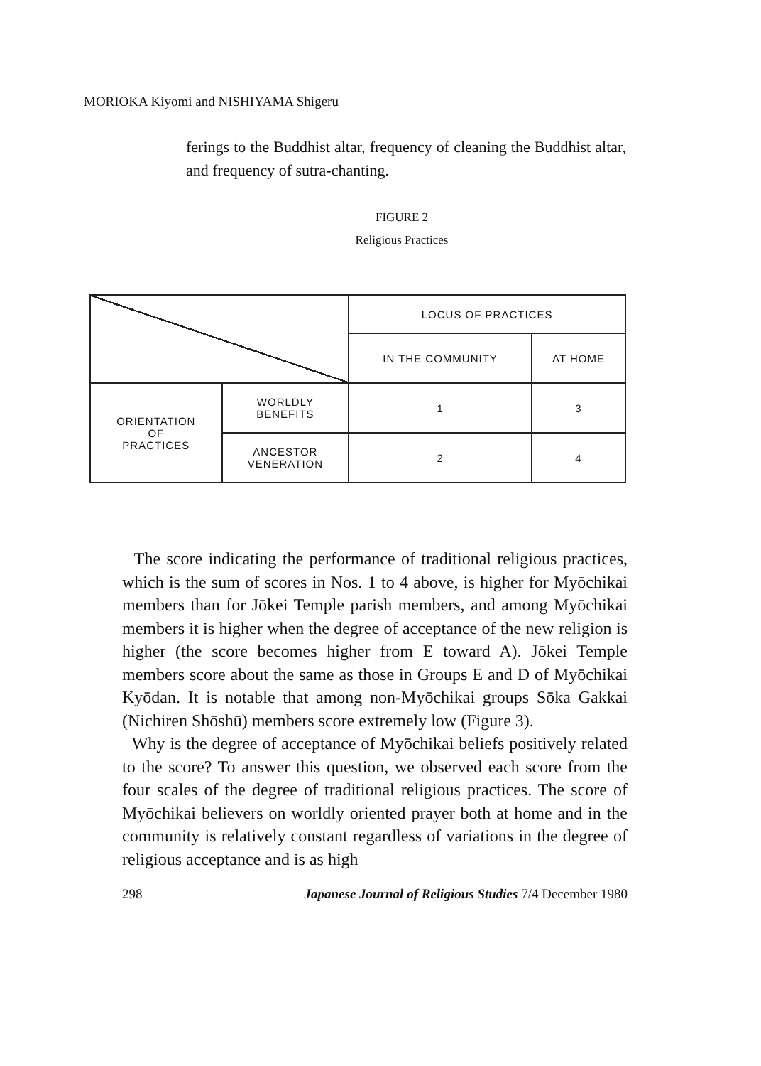MORIOKA Kiyomi and NISHIYAMA Shigeru
ferings to the Buddhist altar, frequency of cleaning the Buddhist altar, and frequency of sutra-chanting.
FIGURE 2
Religious Practices
| | | LOCUS OF PRACTICES | |
| | | IN THE COMMUNITY | AT HOME |
| ORIENTATION OF PRACTICES | WORLDLY BENEFITS | 1 | 3 |
| | ANCESTOR VENERATION | 2 | 4 |
The score indicating the performance of traditional religious practices, which is the sum of scores in Nos. 1 to 4 above, is higher for Myōchikai members than for Jōkei Temple parish members, and among Myōchikai members it is higher when the degree of acceptance of the new religion is higher (the score becomes higher from E toward A). Jōkei Temple members score about the same as those in Groups E and D of Myōchikai Kyōdan. It is notable that among non-Myōchikai groups Sōka Gakkai (Nichiren Shōshū) members score extremely low (Figure 3).
Why is the degree of acceptance of Myōchikai beliefs positively related to the score? To answer this question, we observed each score from the four scales of the degree of traditional religious practices. The score of Myōchikai believers on worldly oriented prayer both at home and in the community is relatively constant regardless of variations in the degree of religious acceptance and is as high
298 Japanese Journal of Religious Studies 7/4 December 1980